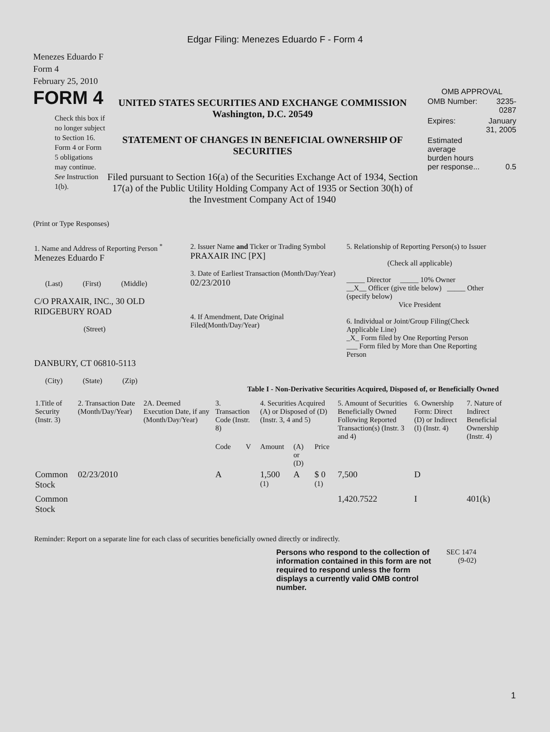Edgar Filing: Menezes Eduardo F - Form 4
Menezes Eduardo F
Form 4
February 25, 2010
FORM 4
Check this box if no longer subject to Section 16. Form 4 or Form 5 obligations may continue. See Instruction 1(b).
UNITED STATES SECURITIES AND EXCHANGE COMMISSION
Washington, D.C. 20549
STATEMENT OF CHANGES IN BENEFICIAL OWNERSHIP OF SECURITIES
Filed pursuant to Section 16(a) of the Securities Exchange Act of 1934, Section 17(a) of the Public Utility Holding Company Act of 1935 or Section 30(h) of the Investment Company Act of 1940
OMB APPROVAL
| OMB Number: | 3235-0287 |
| Expires: | January 31, 2005 |
| Estimated average burden hours per response... | 0.5 |
(Print or Type Responses)
1. Name and Address of Reporting Person <sup>*</sup>
Menezes Eduardo F
(Last) (First) (Middle)
C/O PRAXAIR, INC., 30 OLD RIDGEBURY ROAD
(Street)
DANBURY, CT 06810-5113
(City) (State) (Zip)
2. Issuer Name and Ticker or Trading Symbol
PRAXAIR INC [PX]
3. Date of Earliest Transaction (Month/Day/Year)
02/23/2010
4. If Amendment, Date Original Filed(Month/Day/Year)
5. Relationship of Reporting Person(s) to Issuer
(Check all applicable)
_____ Director _____ 10% Owner
__X__ Officer (give title below) _____ Other (specify below)
Vice President
6. Individual or Joint/Group Filing(Check Applicable Line)
_X_ Form filed by One Reporting Person
___ Form filed by More than One Reporting Person
Table I - Non-Derivative Securities Acquired, Disposed of, or Beneficially Owned
| 1.Title of Security (Instr. 3) | 2. Transaction Date (Month/Day/Year) | 2A. Deemed Execution Date, if any (Month/Day/Year) | 3. Transaction Code (Instr. 8) | | 4. Securities Acquired (A) or Disposed of (D) (Instr. 3, 4 and 5) | | | 5. Amount of Securities Beneficially Owned Following Reported Transaction(s) (Instr. 3 and 4) | 6. Ownership Form: Direct (D) or Indirect (I) (Instr. 4) | 7. Nature of Indirect Beneficial Ownership (Instr. 4) |
| --- | --- | --- | --- | --- | --- | --- | --- | --- | --- | --- |
| | | | Code | V | Amount | (A) or (D) | Price | | | |
| Common Stock | 02/23/2010 | | A | | 1,500 <sup>(1)</sup> | A | $ 0 <sup>(1)</sup> | 7,500 | D | |
| Common Stock | | | | | | | | 1,420.7522 | I | 401(k) |
Reminder: Report on a separate line for each class of securities beneficially owned directly or indirectly.
Persons who respond to the collection of information contained in this form are not required to respond unless the form displays a currently valid OMB control number.
SEC 1474 (9-02)
1